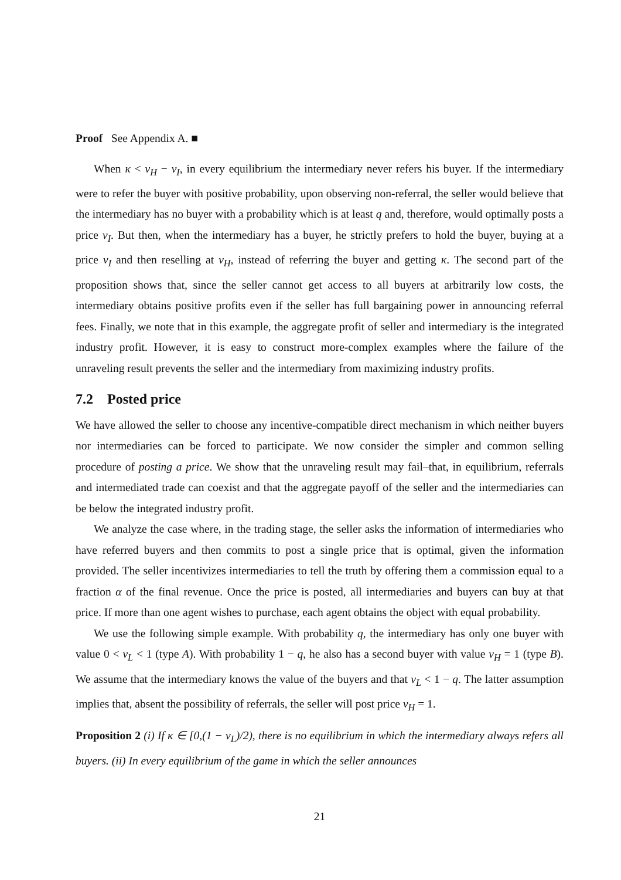Proof See Appendix A. ■
When κ < v<sub>H</sub> − v<sub>I</sub>, in every equilibrium the intermediary never refers his buyer. If the intermediary were to refer the buyer with positive probability, upon observing non-referral, the seller would believe that the intermediary has no buyer with a probability which is at least q and, therefore, would optimally posts a price v<sub>I</sub>. But then, when the intermediary has a buyer, he strictly prefers to hold the buyer, buying at a price v<sub>I</sub> and then reselling at v<sub>H</sub>, instead of referring the buyer and getting κ. The second part of the proposition shows that, since the seller cannot get access to all buyers at arbitrarily low costs, the intermediary obtains positive profits even if the seller has full bargaining power in announcing referral fees. Finally, we note that in this example, the aggregate profit of seller and intermediary is the integrated industry profit. However, it is easy to construct more-complex examples where the failure of the unraveling result prevents the seller and the intermediary from maximizing industry profits.
7.2 Posted price
We have allowed the seller to choose any incentive-compatible direct mechanism in which neither buyers nor intermediaries can be forced to participate. We now consider the simpler and common selling procedure of posting a price. We show that the unraveling result may fail–that, in equilibrium, referrals and intermediated trade can coexist and that the aggregate payoff of the seller and the intermediaries can be below the integrated industry profit.
We analyze the case where, in the trading stage, the seller asks the information of intermediaries who have referred buyers and then commits to post a single price that is optimal, given the information provided. The seller incentivizes intermediaries to tell the truth by offering them a commission equal to a fraction α of the final revenue. Once the price is posted, all intermediaries and buyers can buy at that price. If more than one agent wishes to purchase, each agent obtains the object with equal probability.
We use the following simple example. With probability q, the intermediary has only one buyer with value 0 < v<sub>L</sub> < 1 (type A). With probability 1 − q, he also has a second buyer with value v<sub>H</sub> = 1 (type B). We assume that the intermediary knows the value of the buyers and that v<sub>L</sub> < 1 − q. The latter assumption implies that, absent the possibility of referrals, the seller will post price v<sub>H</sub> = 1.
Proposition 2 (i) If κ ∈ [0,(1 − v<sub>L</sub>)/2), there is no equilibrium in which the intermediary always refers all buyers. (ii) In every equilibrium of the game in which the seller announces
21